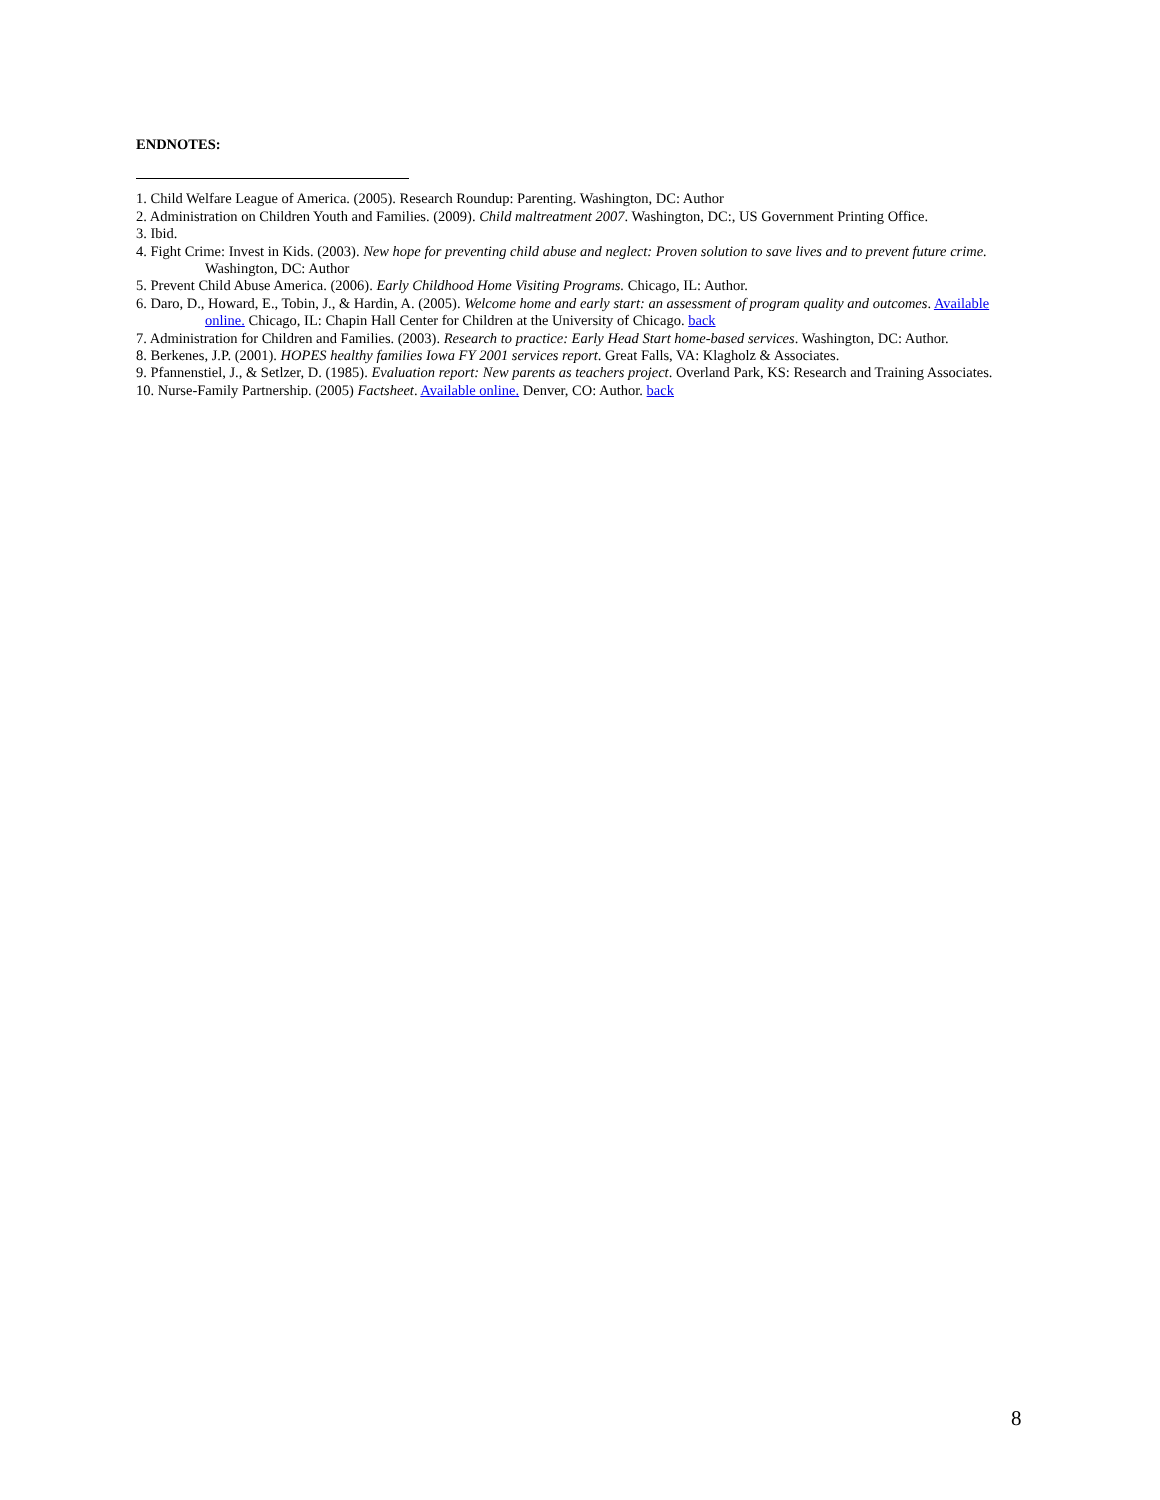ENDNOTES:
1. Child Welfare League of America. (2005). Research Roundup: Parenting. Washington, DC: Author
2. Administration on Children Youth and Families. (2009). Child maltreatment 2007. Washington, DC:, US Government Printing Office.
3. Ibid.
4. Fight Crime: Invest in Kids. (2003). New hope for preventing child abuse and neglect: Proven solution to save lives and to prevent future crime. Washington, DC: Author
5. Prevent Child Abuse America. (2006). Early Childhood Home Visiting Programs. Chicago, IL: Author.
6. Daro, D., Howard, E., Tobin, J., & Hardin, A. (2005). Welcome home and early start: an assessment of program quality and outcomes. Available online. Chicago, IL: Chapin Hall Center for Children at the University of Chicago. back
7. Administration for Children and Families. (2003). Research to practice: Early Head Start home-based services. Washington, DC: Author.
8. Berkenes, J.P. (2001). HOPES healthy families Iowa FY 2001 services report. Great Falls, VA: Klagholz & Associates.
9. Pfannenstiel, J., & Setlzer, D. (1985). Evaluation report: New parents as teachers project. Overland Park, KS: Research and Training Associates.
10. Nurse-Family Partnership. (2005) Factsheet. Available online. Denver, CO: Author. back
8